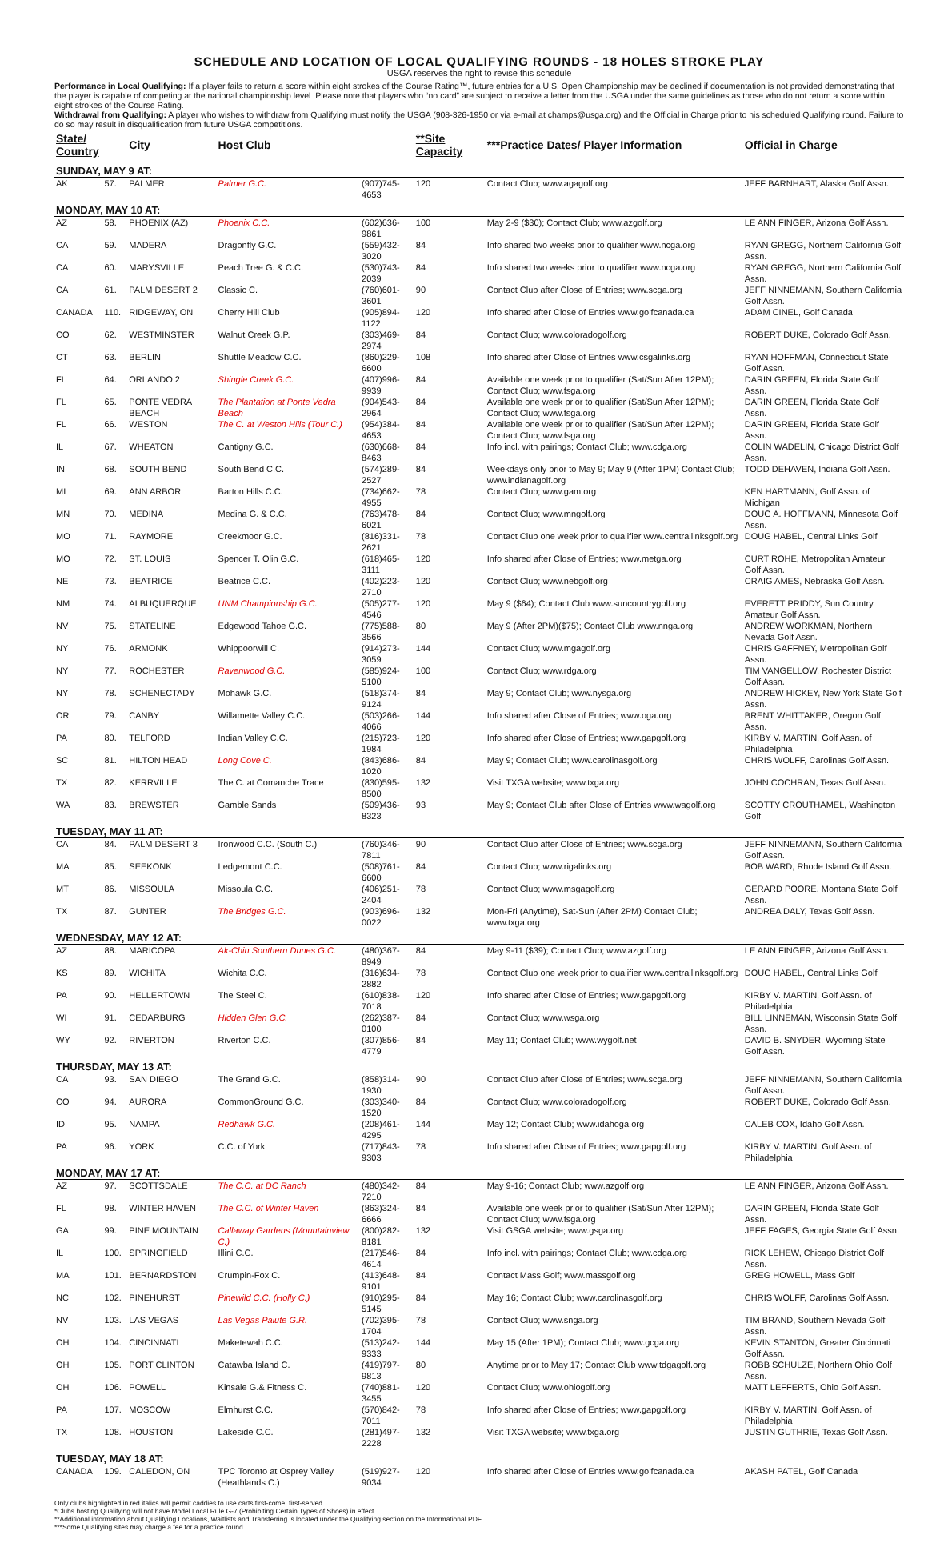SCHEDULE AND LOCATION OF LOCAL QUALIFYING ROUNDS - 18 HOLES STROKE PLAY
USGA reserves the right to revise this schedule
Performance in Local Qualifying: If a player fails to return a score within eight strokes of the Course Rating™, future entries for a U.S. Open Championship may be declined if documentation is not provided demonstrating that the player is capable of competing at the national championship level. Please note that players who “no card” are subject to receive a letter from the USGA under the same guidelines as those who do not return a score within eight strokes of the Course Rating.
Withdrawal from Qualifying: A player who wishes to withdraw from Qualifying must notify the USGA (908-326-1950 or via e-mail at champs@usga.org) and the Official in Charge prior to his scheduled Qualifying round. Failure to do so may result in disqualification from future USGA competitions.
| State/ Country | | City | Host Club | | **Site Capacity | ***Practice Dates/ Player Information | Official in Charge |
| --- | --- | --- | --- | --- | --- | --- | --- |
| SUNDAY, MAY 9 AT: | | | | | | | |
| AK | 57. | PALMER | Palmer G.C. | (907)745-4653 | 120 | Contact Club; www.agagolf.org | JEFF BARNHART, Alaska Golf Assn. |
| MONDAY, MAY 10 AT: | | | | | | | |
| AZ | 58. | PHOENIX (AZ) | Phoenix C.C. | (602)636-9861 | 100 | May 2-9 ($30); Contact Club; www.azgolf.org | LE ANN FINGER, Arizona Golf Assn. |
| CA | 59. | MADERA | Dragonfly G.C. | (559)432-3020 | 84 | Info shared two weeks prior to qualifier www.ncga.org | RYAN GREGG, Northern California Golf Assn. |
| CA | 60. | MARYSVILLE | Peach Tree G. & C.C. | (530)743-2039 | 84 | Info shared two weeks prior to qualifier www.ncga.org | RYAN GREGG, Northern California Golf Assn. |
| CA | 61. | PALM DESERT 2 | Classic C. | (760)601-3601 | 90 | Contact Club after Close of Entries; www.scga.org | JEFF NINNEMANN, Southern California Golf Assn. |
| CANADA | 110. | RIDGEWAY, ON | Cherry Hill Club | (905)894-1122 | 120 | Info shared after Close of Entries www.golfcanada.ca | ADAM CINEL, Golf Canada |
| CO | 62. | WESTMINSTER | Walnut Creek G.P. | (303)469-2974 | 84 | Contact Club; www.coloradogolf.org | ROBERT DUKE, Colorado Golf Assn. |
| CT | 63. | BERLIN | Shuttle Meadow C.C. | (860)229-6600 | 108 | Info shared after Close of Entries www.csgalinks.org | RYAN HOFFMAN, Connecticut State Golf Assn. |
| FL | 64. | ORLANDO 2 | Shingle Creek G.C. | (407)996-9939 | 84 | Available one week prior to qualifier (Sat/Sun After 12PM); Contact Club; www.fsga.org | DARIN GREEN, Florida State Golf Assn. |
| FL | 65. | PONTE VEDRA BEACH | The Plantation at Ponte Vedra Beach | (904)543-2964 | 84 | Available one week prior to qualifier (Sat/Sun After 12PM); Contact Club; www.fsga.org | DARIN GREEN, Florida State Golf Assn. |
| FL | 66. | WESTON | The C. at Weston Hills (Tour C.) | (954)384-4653 | 84 | Available one week prior to qualifier (Sat/Sun After 12PM); Contact Club; www.fsga.org | DARIN GREEN, Florida State Golf Assn. |
| IL | 67. | WHEATON | Cantigny G.C. | (630)668-8463 | 84 | Info incl. with pairings; Contact Club; www.cdga.org | COLIN WADELIN, Chicago District Golf Assn. |
| IN | 68. | SOUTH BEND | South Bend C.C. | (574)289-2527 | 84 | Weekdays only prior to May 9; May 9 (After 1PM) Contact Club; www.indianagolf.org | TODD DEHAVEN, Indiana Golf Assn. |
| MI | 69. | ANN ARBOR | Barton Hills C.C. | (734)662-4955 | 78 | Contact Club; www.gam.org | KEN HARTMANN, Golf Assn. of Michigan |
| MN | 70. | MEDINA | Medina G. & C.C. | (763)478-6021 | 84 | Contact Club; www.mngolf.org | DOUG A. HOFFMANN, Minnesota Golf Assn. |
| MO | 71. | RAYMORE | Creekmoor G.C. | (816)331-2621 | 78 | Contact Club one week prior to qualifier www.centrallinksgolf.org | DOUG HABEL, Central Links Golf |
| MO | 72. | ST. LOUIS | Spencer T. Olin G.C. | (618)465-3111 | 120 | Info shared after Close of Entries; www.metga.org | CURT ROHE, Metropolitan Amateur Golf Assn. |
| NE | 73. | BEATRICE | Beatrice C.C. | (402)223-2710 | 120 | Contact Club; www.nebgolf.org | CRAIG AMES, Nebraska Golf Assn. |
| NM | 74. | ALBUQUERQUE | UNM Championship G.C. | (505)277-4546 | 120 | May 9 ($64); Contact Club www.suncountrygolf.org | EVERETT PRIDDY, Sun Country Amateur Golf Assn. |
| NV | 75. | STATELINE | Edgewood Tahoe G.C. | (775)588-3566 | 80 | May 9 (After 2PM)($75); Contact Club www.nnga.org | ANDREW WORKMAN, Northern Nevada Golf Assn. |
| NY | 76. | ARMONK | Whippoorwill C. | (914)273-3059 | 144 | Contact Club; www.mgagolf.org | CHRIS GAFFNEY, Metropolitan Golf Assn. |
| NY | 77. | ROCHESTER | Ravenwood G.C. | (585)924-5100 | 100 | Contact Club; www.rdga.org | TIM VANGELLOW, Rochester District Golf Assn. |
| NY | 78. | SCHENECTADY | Mohawk G.C. | (518)374-9124 | 84 | May 9; Contact Club; www.nysga.org | ANDREW HICKEY, New York State Golf Assn. |
| OR | 79. | CANBY | Willamette Valley C.C. | (503)266-4066 | 144 | Info shared after Close of Entries; www.oga.org | BRENT WHITTAKER, Oregon Golf Assn. |
| PA | 80. | TELFORD | Indian Valley C.C. | (215)723-1984 | 120 | Info shared after Close of Entries; www.gapgolf.org | KIRBY V. MARTIN, Golf Assn. of Philadelphia |
| SC | 81. | HILTON HEAD | Long Cove C. | (843)686-1020 | 84 | May 9; Contact Club; www.carolinasgolf.org | CHRIS WOLFF, Carolinas Golf Assn. |
| TX | 82. | KERRVILLE | The C. at Comanche Trace | (830)595-8500 | 132 | Visit TXGA website; www.txga.org | JOHN COCHRAN, Texas Golf Assn. |
| WA | 83. | BREWSTER | Gamble Sands | (509)436-8323 | 93 | May 9; Contact Club after Close of Entries www.wagolf.org | SCOTTY CROUTHAMEL, Washington Golf |
| TUESDAY, MAY 11 AT: | | | | | | | |
| CA | 84. | PALM DESERT 3 | Ironwood C.C. (South C.) | (760)346-7811 | 90 | Contact Club after Close of Entries; www.scga.org | JEFF NINNEMANN, Southern California Golf Assn. |
| MA | 85. | SEEKONK | Ledgemont C.C. | (508)761-6600 | 84 | Contact Club; www.rigalinks.org | BOB WARD, Rhode Island Golf Assn. |
| MT | 86. | MISSOULA | Missoula C.C. | (406)251-2404 | 78 | Contact Club; www.msgagolf.org | GERARD POORE, Montana State Golf Assn. |
| TX | 87. | GUNTER | The Bridges G.C. | (903)696-0022 | 132 | Mon-Fri (Anytime), Sat-Sun (After 2PM) Contact Club; www.txga.org | ANDREA DALY, Texas Golf Assn. |
| WEDNESDAY, MAY 12 AT: | | | | | | | |
| AZ | 88. | MARICOPA | Ak-Chin Southern Dunes G.C. | (480)367-8949 | 84 | May 9-11 ($39); Contact Club; www.azgolf.org | LE ANN FINGER, Arizona Golf Assn. |
| KS | 89. | WICHITA | Wichita C.C. | (316)634-2882 | 78 | Contact Club one week prior to qualifier www.centrallinksgolf.org | DOUG HABEL, Central Links Golf |
| PA | 90. | HELLERTOWN | The Steel C. | (610)838-7018 | 120 | Info shared after Close of Entries; www.gapgolf.org | KIRBY V. MARTIN, Golf Assn. of Philadelphia |
| WI | 91. | CEDARBURG | Hidden Glen G.C. | (262)387-0100 | 84 | Contact Club; www.wsga.org | BILL LINNEMAN, Wisconsin State Golf Assn. |
| WY | 92. | RIVERTON | Riverton C.C. | (307)856-4779 | 84 | May 11; Contact Club; www.wygolf.net | DAVID B. SNYDER, Wyoming State Golf Assn. |
| THURSDAY, MAY 13 AT: | | | | | | | |
| CA | 93. | SAN DIEGO | The Grand G.C. | (858)314-1930 | 90 | Contact Club after Close of Entries; www.scga.org | JEFF NINNEMANN, Southern California Golf Assn. |
| CO | 94. | AURORA | CommonGround G.C. | (303)340-1520 | 84 | Contact Club; www.coloradogolf.org | ROBERT DUKE, Colorado Golf Assn. |
| ID | 95. | NAMPA | Redhawk G.C. | (208)461-4295 | 144 | May 12; Contact Club; www.idahoga.org | CALEB COX, Idaho Golf Assn. |
| PA | 96. | YORK | C.C. of York | (717)843-9303 | 78 | Info shared after Close of Entries; www.gapgolf.org | KIRBY V. MARTIN. Golf Assn. of Philadelphia |
| MONDAY, MAY 17 AT: | | | | | | | |
| AZ | 97. | SCOTTSDALE | The C.C. at DC Ranch | (480)342-7210 | 84 | May 9-16; Contact Club; www.azgolf.org | LE ANN FINGER, Arizona Golf Assn. |
| FL | 98. | WINTER HAVEN | The C.C. of Winter Haven | (863)324-6666 | 84 | Available one week prior to qualifier (Sat/Sun After 12PM); Contact Club; www.fsga.org | DARIN GREEN, Florida State Golf Assn. |
| GA | 99. | PINE MOUNTAIN | Callaway Gardens (Mountainview C.) | (800)282-8181 | 132 | Visit GSGA website; www.gsga.org | JEFF FAGES, Georgia State Golf Assn. |
| IL | 100. | SPRINGFIELD | Illini C.C. | (217)546-4614 | 84 | Info incl. with pairings; Contact Club; www.cdga.org | RICK LEHEW, Chicago District Golf Assn. |
| MA | 101. | BERNARDSTON | Crumpin-Fox C. | (413)648-9101 | 84 | Contact Mass Golf; www.massgolf.org | GREG HOWELL, Mass Golf |
| NC | 102. | PINEHURST | Pinewild C.C. (Holly C.) | (910)295-5145 | 84 | May 16; Contact Club; www.carolinasgolf.org | CHRIS WOLFF, Carolinas Golf Assn. |
| NV | 103. | LAS VEGAS | Las Vegas Paiute G.R. | (702)395-1704 | 78 | Contact Club; www.snga.org | TIM BRAND, Southern Nevada Golf Assn. |
| OH | 104. | CINCINNATI | Maketewah C.C. | (513)242-9333 | 144 | May 15 (After 1PM); Contact Club; www.gcga.org | KEVIN STANTON, Greater Cincinnati Golf Assn. |
| OH | 105. | PORT CLINTON | Catawba Island C. | (419)797-9813 | 80 | Anytime prior to May 17; Contact Club www.tdgagolf.org | ROBB SCHULZE, Northern Ohio Golf Assn. |
| OH | 106. | POWELL | Kinsale G.& Fitness C. | (740)881-3455 | 120 | Contact Club; www.ohiogolf.org | MATT LEFFERTS, Ohio Golf Assn. |
| PA | 107. | MOSCOW | Elmhurst C.C. | (570)842-7011 | 78 | Info shared after Close of Entries; www.gapgolf.org | KIRBY V. MARTIN, Golf Assn. of Philadelphia |
| TX | 108. | HOUSTON | Lakeside C.C. | (281)497-2228 | 132 | Visit TXGA website; www.txga.org | JUSTIN GUTHRIE, Texas Golf Assn. |
| TUESDAY, MAY 18 AT: | | | | | | | |
| CANADA | 109. | CALEDON, ON | TPC Toronto at Osprey Valley (Heathlands C.) | (519)927-9034 | 120 | Info shared after Close of Entries www.golfcanada.ca | AKASH PATEL, Golf Canada |
Only clubs highlighted in red italics will permit caddies to use carts first-come, first-served.
*Clubs hosting Qualifying will not have Model Local Rule G-7 (Prohibiting Certain Types of Shoes) in effect.
**Additional information about Qualifying Locations, Waitlists and Transferring is located under the Qualifying section on the Informational PDF.
***Some Qualifying sites may charge a fee for a practice round.